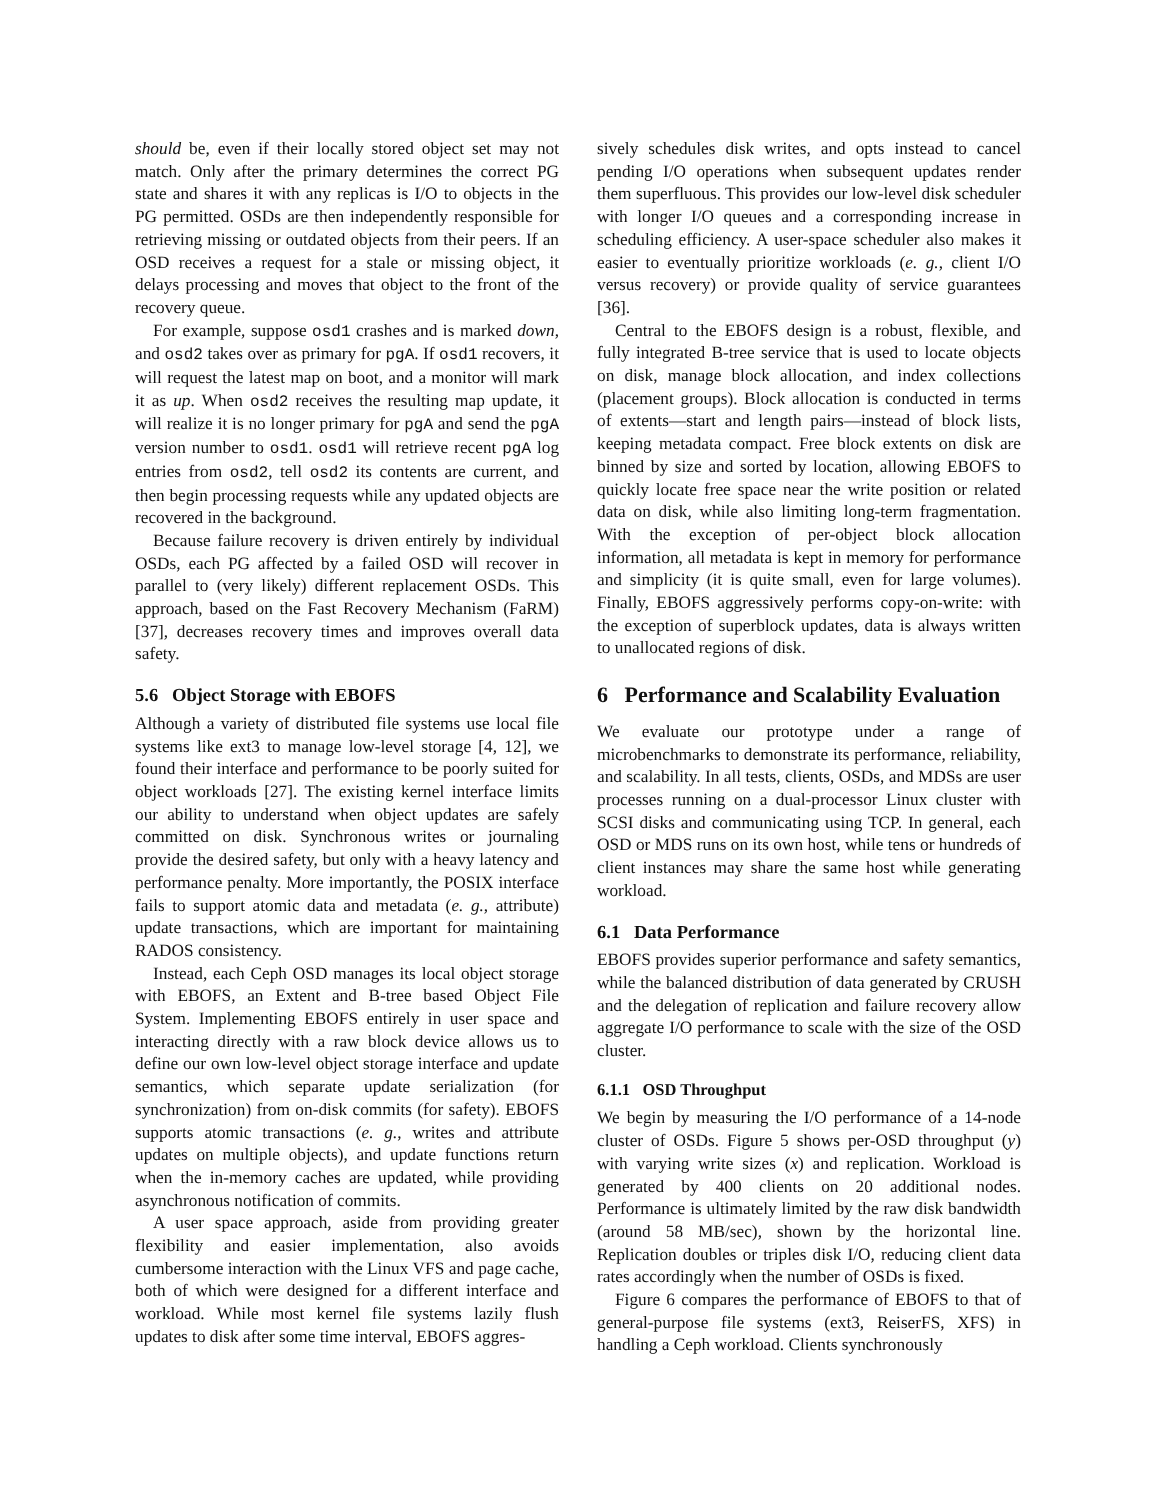should be, even if their locally stored object set may not match. Only after the primary determines the correct PG state and shares it with any replicas is I/O to objects in the PG permitted. OSDs are then independently responsible for retrieving missing or outdated objects from their peers. If an OSD receives a request for a stale or missing object, it delays processing and moves that object to the front of the recovery queue.
For example, suppose osd1 crashes and is marked down, and osd2 takes over as primary for pgA. If osd1 recovers, it will request the latest map on boot, and a monitor will mark it as up. When osd2 receives the resulting map update, it will realize it is no longer primary for pgA and send the pgA version number to osd1. osd1 will retrieve recent pgA log entries from osd2, tell osd2 its contents are current, and then begin processing requests while any updated objects are recovered in the background.
Because failure recovery is driven entirely by individual OSDs, each PG affected by a failed OSD will recover in parallel to (very likely) different replacement OSDs. This approach, based on the Fast Recovery Mechanism (FaRM) [37], decreases recovery times and improves overall data safety.
5.6 Object Storage with EBOFS
Although a variety of distributed file systems use local file systems like ext3 to manage low-level storage [4, 12], we found their interface and performance to be poorly suited for object workloads [27]. The existing kernel interface limits our ability to understand when object updates are safely committed on disk. Synchronous writes or journaling provide the desired safety, but only with a heavy latency and performance penalty. More importantly, the POSIX interface fails to support atomic data and metadata (e. g., attribute) update transactions, which are important for maintaining RADOS consistency.
Instead, each Ceph OSD manages its local object storage with EBOFS, an Extent and B-tree based Object File System. Implementing EBOFS entirely in user space and interacting directly with a raw block device allows us to define our own low-level object storage interface and update semantics, which separate update serialization (for synchronization) from on-disk commits (for safety). EBOFS supports atomic transactions (e. g., writes and attribute updates on multiple objects), and update functions return when the in-memory caches are updated, while providing asynchronous notification of commits.
A user space approach, aside from providing greater flexibility and easier implementation, also avoids cumbersome interaction with the Linux VFS and page cache, both of which were designed for a different interface and workload. While most kernel file systems lazily flush updates to disk after some time interval, EBOFS aggres-
sively schedules disk writes, and opts instead to cancel pending I/O operations when subsequent updates render them superfluous. This provides our low-level disk scheduler with longer I/O queues and a corresponding increase in scheduling efficiency. A user-space scheduler also makes it easier to eventually prioritize workloads (e. g., client I/O versus recovery) or provide quality of service guarantees [36].
Central to the EBOFS design is a robust, flexible, and fully integrated B-tree service that is used to locate objects on disk, manage block allocation, and index collections (placement groups). Block allocation is conducted in terms of extents—start and length pairs—instead of block lists, keeping metadata compact. Free block extents on disk are binned by size and sorted by location, allowing EBOFS to quickly locate free space near the write position or related data on disk, while also limiting long-term fragmentation. With the exception of per-object block allocation information, all metadata is kept in memory for performance and simplicity (it is quite small, even for large volumes). Finally, EBOFS aggressively performs copy-on-write: with the exception of superblock updates, data is always written to unallocated regions of disk.
6 Performance and Scalability Evaluation
We evaluate our prototype under a range of microbenchmarks to demonstrate its performance, reliability, and scalability. In all tests, clients, OSDs, and MDSs are user processes running on a dual-processor Linux cluster with SCSI disks and communicating using TCP. In general, each OSD or MDS runs on its own host, while tens or hundreds of client instances may share the same host while generating workload.
6.1 Data Performance
EBOFS provides superior performance and safety semantics, while the balanced distribution of data generated by CRUSH and the delegation of replication and failure recovery allow aggregate I/O performance to scale with the size of the OSD cluster.
6.1.1 OSD Throughput
We begin by measuring the I/O performance of a 14-node cluster of OSDs. Figure 5 shows per-OSD throughput (y) with varying write sizes (x) and replication. Workload is generated by 400 clients on 20 additional nodes. Performance is ultimately limited by the raw disk bandwidth (around 58 MB/sec), shown by the horizontal line. Replication doubles or triples disk I/O, reducing client data rates accordingly when the number of OSDs is fixed.
Figure 6 compares the performance of EBOFS to that of general-purpose file systems (ext3, ReiserFS, XFS) in handling a Ceph workload. Clients synchronously